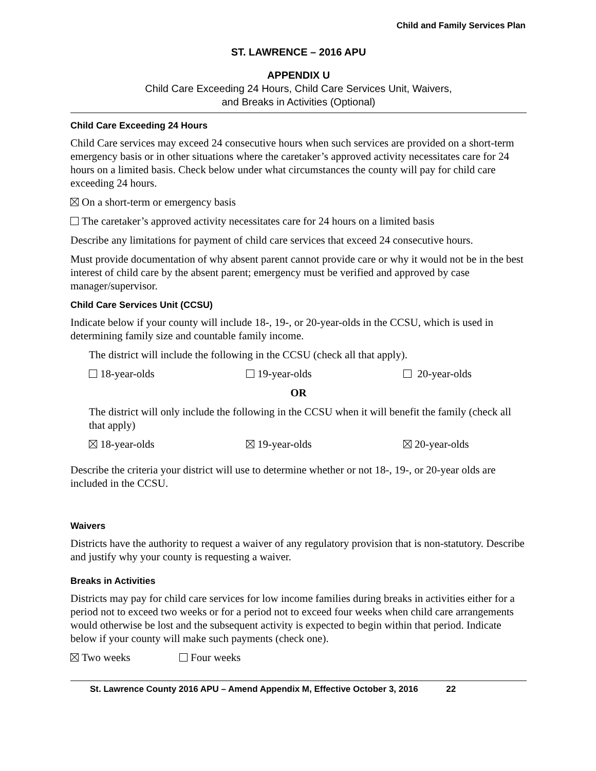Child and Family Services Plan
ST. LAWRENCE – 2016 APU
APPENDIX U
Child Care Exceeding 24 Hours, Child Care Services Unit, Waivers,
and Breaks in Activities (Optional)
Child Care Exceeding 24 Hours
Child Care services may exceed 24 consecutive hours when such services are provided on a short-term emergency basis or in other situations where the caretaker’s approved activity necessitates care for 24 hours on a limited basis. Check below under what circumstances the county will pay for child care exceeding 24 hours.
On a short-term or emergency basis
The caretaker’s approved activity necessitates care for 24 hours on a limited basis
Describe any limitations for payment of child care services that exceed 24 consecutive hours.
Must provide documentation of why absent parent cannot provide care or why it would not be in the best interest of child care by the absent parent; emergency must be verified and approved by case manager/supervisor.
Child Care Services Unit (CCSU)
Indicate below if your county will include 18-, 19-, or 20-year-olds in the CCSU, which is used in determining family size and countable family income.
The district will include the following in the CCSU (check all that apply).
18-year-olds 19-year-olds 20-year-olds
OR
The district will only include the following in the CCSU when it will benefit the family (check all that apply)
18-year-olds 19-year-olds 20-year-olds
Describe the criteria your district will use to determine whether or not 18-, 19-, or 20-year olds are included in the CCSU.
Waivers
Districts have the authority to request a waiver of any regulatory provision that is non-statutory. Describe and justify why your county is requesting a waiver.
Breaks in Activities
Districts may pay for child care services for low income families during breaks in activities either for a period not to exceed two weeks or for a period not to exceed four weeks when child care arrangements would otherwise be lost and the subsequent activity is expected to begin within that period. Indicate below if your county will make such payments (check one).
Two weeks Four weeks
St. Lawrence County 2016 APU – Amend Appendix M, Effective October 3, 2016 22